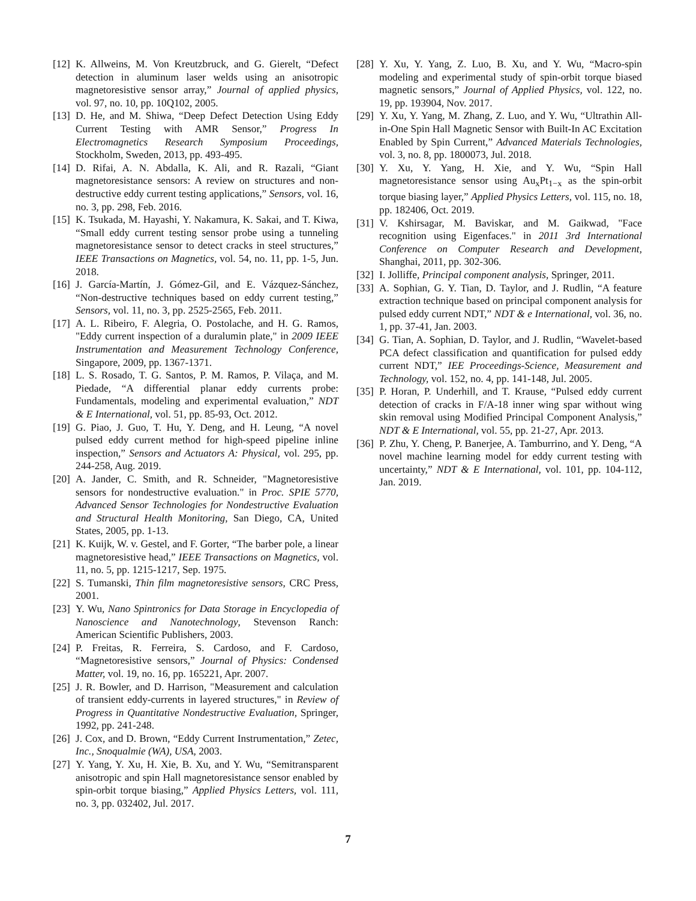[12] K. Allweins, M. Von Kreutzbruck, and G. Gierelt, “Defect detection in aluminum laser welds using an anisotropic magnetoresistive sensor array,” Journal of applied physics, vol. 97, no. 10, pp. 10Q102, 2005.
[13] D. He, and M. Shiwa, “Deep Defect Detection Using Eddy Current Testing with AMR Sensor,” Progress In Electromagnetics Research Symposium Proceedings, Stockholm, Sweden, 2013, pp. 493-495.
[14] D. Rifai, A. N. Abdalla, K. Ali, and R. Razali, “Giant magnetoresistance sensors: A review on structures and non-destructive eddy current testing applications,” Sensors, vol. 16, no. 3, pp. 298, Feb. 2016.
[15] K. Tsukada, M. Hayashi, Y. Nakamura, K. Sakai, and T. Kiwa, “Small eddy current testing sensor probe using a tunneling magnetoresistance sensor to detect cracks in steel structures,” IEEE Transactions on Magnetics, vol. 54, no. 11, pp. 1-5, Jun. 2018.
[16] J. García-Martín, J. Gómez-Gil, and E. Vázquez-Sánchez, “Non-destructive techniques based on eddy current testing,” Sensors, vol. 11, no. 3, pp. 2525-2565, Feb. 2011.
[17] A. L. Ribeiro, F. Alegria, O. Postolache, and H. G. Ramos, "Eddy current inspection of a duralumin plate," in 2009 IEEE Instrumentation and Measurement Technology Conference, Singapore, 2009, pp. 1367-1371.
[18] L. S. Rosado, T. G. Santos, P. M. Ramos, P. Vilaça, and M. Piedade, “A differential planar eddy currents probe: Fundamentals, modeling and experimental evaluation,” NDT & E International, vol. 51, pp. 85-93, Oct. 2012.
[19] G. Piao, J. Guo, T. Hu, Y. Deng, and H. Leung, “A novel pulsed eddy current method for high-speed pipeline inline inspection,” Sensors and Actuators A: Physical, vol. 295, pp. 244-258, Aug. 2019.
[20] A. Jander, C. Smith, and R. Schneider, "Magnetoresistive sensors for nondestructive evaluation." in Proc. SPIE 5770, Advanced Sensor Technologies for Nondestructive Evaluation and Structural Health Monitoring, San Diego, CA, United States, 2005, pp. 1-13.
[21] K. Kuijk, W. v. Gestel, and F. Gorter, “The barber pole, a linear magnetoresistive head,” IEEE Transactions on Magnetics, vol. 11, no. 5, pp. 1215-1217, Sep. 1975.
[22] S. Tumanski, Thin film magnetoresistive sensors, CRC Press, 2001.
[23] Y. Wu, Nano Spintronics for Data Storage in Encyclopedia of Nanoscience and Nanotechnology, Stevenson Ranch: American Scientific Publishers, 2003.
[24] P. Freitas, R. Ferreira, S. Cardoso, and F. Cardoso, “Magnetoresistive sensors,” Journal of Physics: Condensed Matter, vol. 19, no. 16, pp. 165221, Apr. 2007.
[25] J. R. Bowler, and D. Harrison, "Measurement and calculation of transient eddy-currents in layered structures," in Review of Progress in Quantitative Nondestructive Evaluation, Springer, 1992, pp. 241-248.
[26] J. Cox, and D. Brown, “Eddy Current Instrumentation,” Zetec, Inc., Snoqualmie (WA), USA, 2003.
[27] Y. Yang, Y. Xu, H. Xie, B. Xu, and Y. Wu, “Semitransparent anisotropic and spin Hall magnetoresistance sensor enabled by spin-orbit torque biasing,” Applied Physics Letters, vol. 111, no. 3, pp. 032402, Jul. 2017.
[28] Y. Xu, Y. Yang, Z. Luo, B. Xu, and Y. Wu, “Macro-spin modeling and experimental study of spin-orbit torque biased magnetic sensors,” Journal of Applied Physics, vol. 122, no. 19, pp. 193904, Nov. 2017.
[29] Y. Xu, Y. Yang, M. Zhang, Z. Luo, and Y. Wu, “Ultrathin All-in-One Spin Hall Magnetic Sensor with Built-In AC Excitation Enabled by Spin Current,” Advanced Materials Technologies, vol. 3, no. 8, pp. 1800073, Jul. 2018.
[30] Y. Xu, Y. Yang, H. Xie, and Y. Wu, “Spin Hall magnetoresistance sensor using Au<sub>x</sub>Pt<sub>1−x</sub> as the spin-orbit torque biasing layer,” Applied Physics Letters, vol. 115, no. 18, pp. 182406, Oct. 2019.
[31] V. Kshirsagar, M. Baviskar, and M. Gaikwad, "Face recognition using Eigenfaces." in 2011 3rd International Conference on Computer Research and Development, Shanghai, 2011, pp. 302-306.
[32] I. Jolliffe, Principal component analysis, Springer, 2011.
[33] A. Sophian, G. Y. Tian, D. Taylor, and J. Rudlin, “A feature extraction technique based on principal component analysis for pulsed eddy current NDT,” NDT & e International, vol. 36, no. 1, pp. 37-41, Jan. 2003.
[34] G. Tian, A. Sophian, D. Taylor, and J. Rudlin, “Wavelet-based PCA defect classification and quantification for pulsed eddy current NDT,” IEE Proceedings-Science, Measurement and Technology, vol. 152, no. 4, pp. 141-148, Jul. 2005.
[35] P. Horan, P. Underhill, and T. Krause, “Pulsed eddy current detection of cracks in F/A-18 inner wing spar without wing skin removal using Modified Principal Component Analysis,” NDT & E International, vol. 55, pp. 21-27, Apr. 2013.
[36] P. Zhu, Y. Cheng, P. Banerjee, A. Tamburrino, and Y. Deng, “A novel machine learning model for eddy current testing with uncertainty,” NDT & E International, vol. 101, pp. 104-112, Jan. 2019.
7